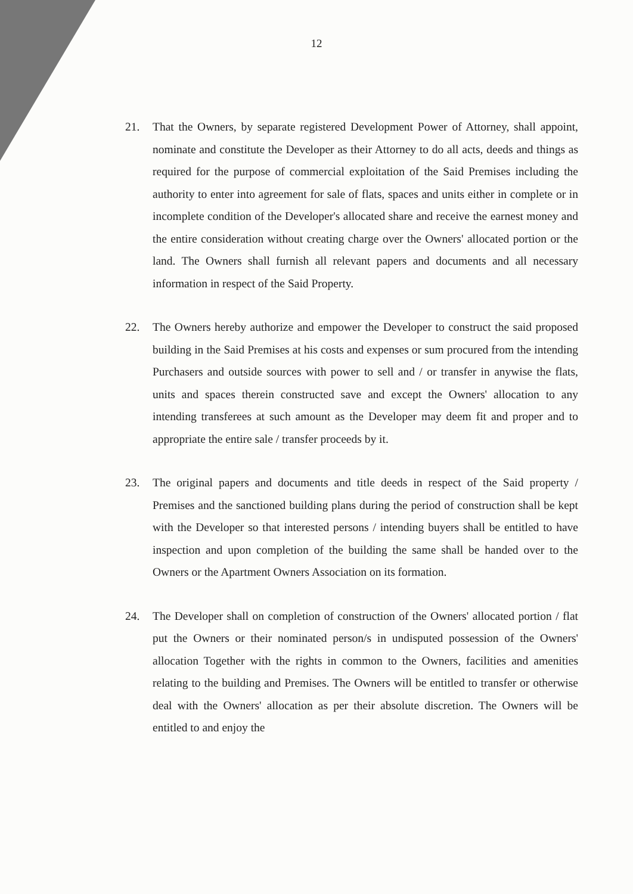12
21. That the Owners, by separate registered Development Power of Attorney, shall appoint, nominate and constitute the Developer as their Attorney to do all acts, deeds and things as required for the purpose of commercial exploitation of the Said Premises including the authority to enter into agreement for sale of flats, spaces and units either in complete or in incomplete condition of the Developer's allocated share and receive the earnest money and the entire consideration without creating charge over the Owners' allocated portion or the land. The Owners shall furnish all relevant papers and documents and all necessary information in respect of the Said Property.
22. The Owners hereby authorize and empower the Developer to construct the said proposed building in the Said Premises at his costs and expenses or sum procured from the intending Purchasers and outside sources with power to sell and / or transfer in anywise the flats, units and spaces therein constructed save and except the Owners' allocation to any intending transferees at such amount as the Developer may deem fit and proper and to appropriate the entire sale / transfer proceeds by it.
23. The original papers and documents and title deeds in respect of the Said property / Premises and the sanctioned building plans during the period of construction shall be kept with the Developer so that interested persons / intending buyers shall be entitled to have inspection and upon completion of the building the same shall be handed over to the Owners or the Apartment Owners Association on its formation.
24. The Developer shall on completion of construction of the Owners' allocated portion / flat put the Owners or their nominated person/s in undisputed possession of the Owners' allocation Together with the rights in common to the Owners, facilities and amenities relating to the building and Premises. The Owners will be entitled to transfer or otherwise deal with the Owners' allocation as per their absolute discretion. The Owners will be entitled to and enjoy the